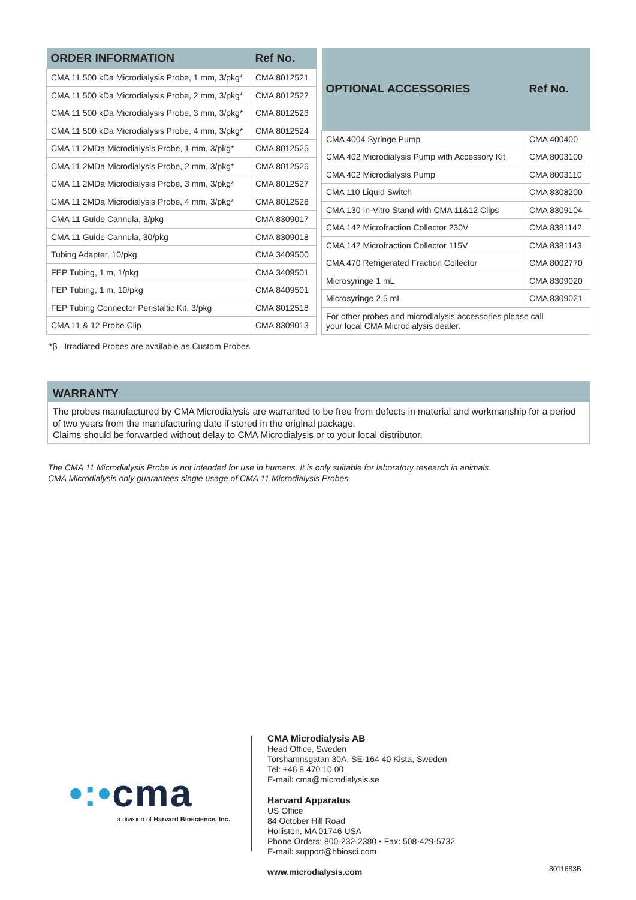| ORDER INFORMATION | Ref No. |
| --- | --- |
| CMA 11 500 kDa Microdialysis Probe, 1 mm, 3/pkg* | CMA 8012521 |
| CMA 11 500 kDa Microdialysis Probe, 2 mm, 3/pkg* | CMA 8012522 |
| CMA 11 500 kDa Microdialysis Probe, 3 mm, 3/pkg* | CMA 8012523 |
| CMA 11 500 kDa Microdialysis Probe, 4 mm, 3/pkg* | CMA 8012524 |
| CMA 11 2MDa Microdialysis Probe, 1 mm, 3/pkg* | CMA 8012525 |
| CMA 11 2MDa Microdialysis Probe, 2 mm, 3/pkg* | CMA 8012526 |
| CMA 11 2MDa Microdialysis Probe, 3 mm, 3/pkg* | CMA 8012527 |
| CMA 11 2MDa Microdialysis Probe, 4 mm, 3/pkg* | CMA 8012528 |
| CMA 11 Guide Cannula, 3/pkg | CMA 8309017 |
| CMA 11 Guide Cannula, 30/pkg | CMA 8309018 |
| Tubing Adapter, 10/pkg | CMA 3409500 |
| FEP Tubing, 1 m, 1/pkg | CMA 3409501 |
| FEP Tubing, 1 m, 10/pkg | CMA 8409501 |
| FEP Tubing Connector Peristaltic Kit, 3/pkg | CMA 8012518 |
| CMA 11 & 12 Probe Clip | CMA 8309013 |
| OPTIONAL ACCESSORIES | Ref No. |
| --- | --- |
| CMA 4004 Syringe Pump | CMA 400400 |
| CMA 402 Microdialysis Pump with Accessory Kit | CMA 8003100 |
| CMA 402 Microdialysis Pump | CMA 8003110 |
| CMA 110 Liquid Switch | CMA 8308200 |
| CMA 130 In-Vitro Stand with CMA 11&12 Clips | CMA 8309104 |
| CMA 142 Microfraction Collector 230V | CMA 8381142 |
| CMA 142 Microfraction Collector 115V | CMA 8381143 |
| CMA 470 Refrigerated Fraction Collector | CMA 8002770 |
| Microsyringe 1 mL | CMA 8309020 |
| Microsyringe 2.5 mL | CMA 8309021 |
| For other probes and microdialysis accessories please call your local CMA Microdialysis dealer. | |
*β –Irradiated Probes are available as Custom Probes
WARRANTY
The probes manufactured by CMA Microdialysis are warranted to be free from defects in material and workmanship for a period of two years from the manufacturing date if stored in the original package.
Claims should be forwarded without delay to CMA Microdialysis or to your local distributor.
The CMA 11 Microdialysis Probe is not intended for use in humans. It is only suitable for laboratory research in animals.
CMA Microdialysis only guarantees single usage of CMA 11 Microdialysis Probes
•:•cma
a division of Harvard Bioscience, Inc.
CMA Microdialysis AB
Head Office, Sweden
Torshamnsgatan 30A, SE-164 40 Kista, Sweden
Tel: +46 8 470 10 00
E-mail: cma@microdialysis.se
Harvard Apparatus
US Office
84 October Hill Road
Holliston, MA 01746 USA
Phone Orders: 800-232-2380 • Fax: 508-429-5732
E-mail: support@hbiosci.com
www.microdialysis.com
8011683B